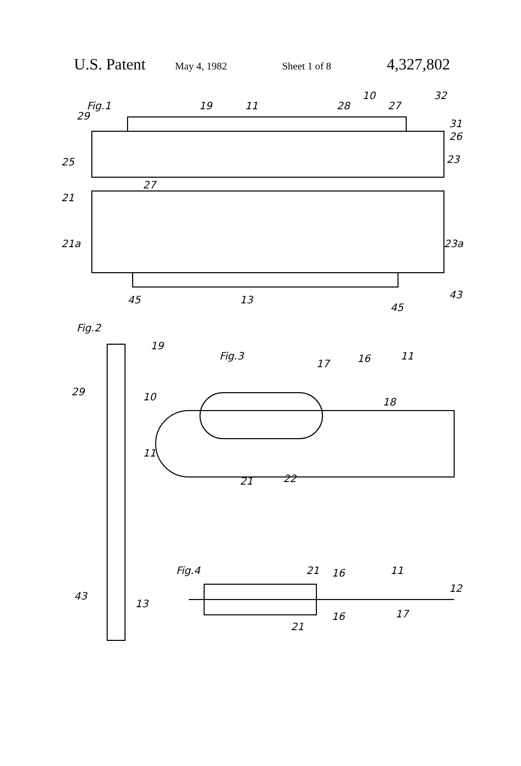U.S. Patent May 4, 1982 Sheet 1 of 8 4,327,802
Fig.1
10
19
11
28
27
32
31
29
26
25
23
27
21
21a
23a
45
13
45
43
Fig.2
19
29
10
11
43
13
Fig.3
17
16
11
18
21
22
Fig.4
21
16
11
12
21
16
17